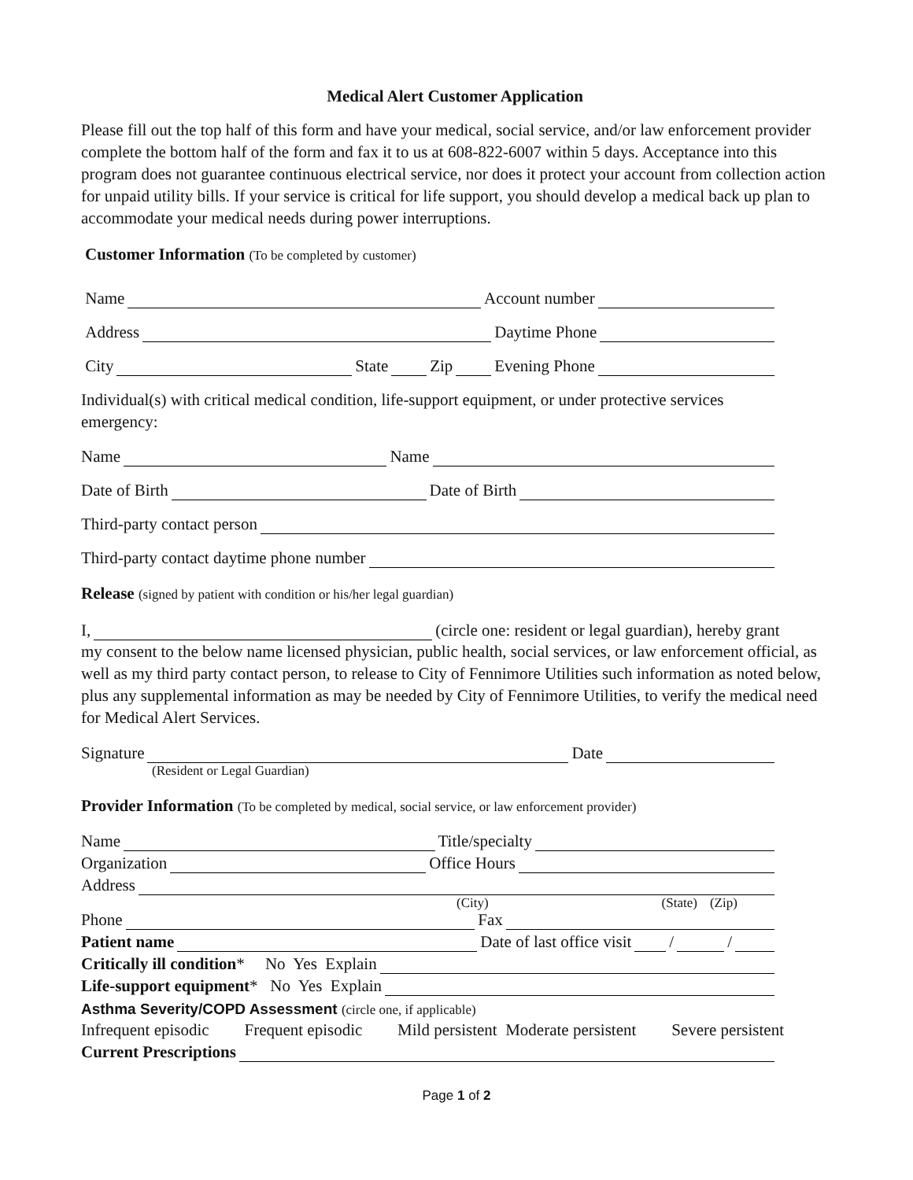Medical Alert Customer Application
Please fill out the top half of this form and have your medical, social service, and/or law enforcement provider complete the bottom half of the form and fax it to us at 608-822-6007 within 5 days. Acceptance into this program does not guarantee continuous electrical service, nor does it protect your account from collection action for unpaid utility bills. If your service is critical for life support, you should develop a medical back up plan to accommodate your medical needs during power interruptions.
Customer Information (To be completed by customer)
Name Account number
Address Daytime Phone
City State Zip Evening Phone
Individual(s) with critical medical condition, life-support equipment, or under protective services emergency:
Name Name
Date of Birth Date of Birth
Third-party contact person
Third-party contact daytime phone number
Release (signed by patient with condition or his/her legal guardian)
I, (circle one: resident or legal guardian), hereby grant
my consent to the below name licensed physician, public health, social services, or law enforcement official, as well as my third party contact person, to release to City of Fennimore Utilities such information as noted below, plus any supplemental information as may be needed by City of Fennimore Utilities, to verify the medical need for Medical Alert Services.
Signature Date
(Resident or Legal Guardian)
Provider Information (To be completed by medical, social service, or law enforcement provider)
Name Title/specialty
Organization Office Hours
Address
(City) (State) (Zip)
Phone Fax
Patient name Date of last office visit / /
Critically ill condition * No Yes Explain
Life-support equipment * No Yes Explain
Asthma Severity/COPD Assessment (circle one, if applicable)
Infrequent episodic Frequent episodic Mild persistent Moderate persistent Severe persistent
Current Prescriptions
Page 1 of 2